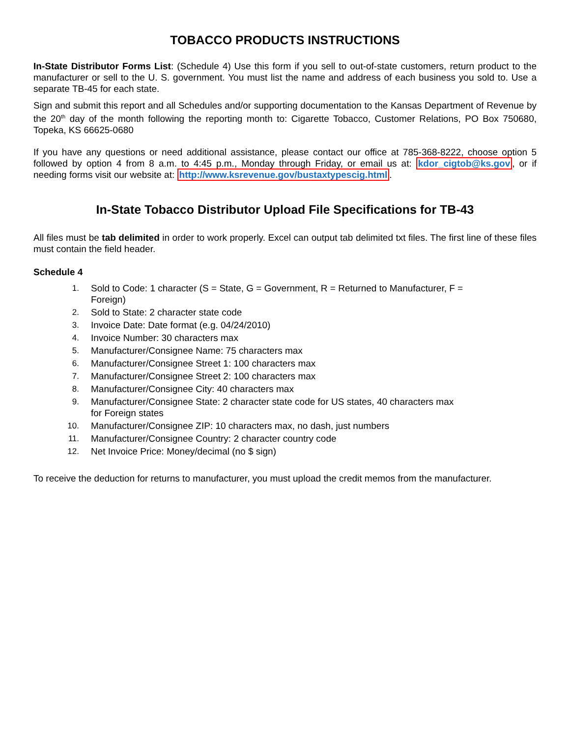TOBACCO PRODUCTS INSTRUCTIONS
In-State Distributor Forms List: (Schedule 4) Use this form if you sell to out-of-state customers, return product to the manufacturer or sell to the U. S. government. You must list the name and address of each business you sold to. Use a separate TB-45 for each state.
Sign and submit this report and all Schedules and/or supporting documentation to the Kansas Department of Revenue by the 20<sup>th</sup> day of the month following the reporting month to: Cigarette Tobacco, Customer Relations, PO Box 750680, Topeka, KS 66625-0680
If you have any questions or need additional assistance, please contact our office at 785-368-8222, choose option 5 followed by option 4 from 8 a.m. to 4:45 p.m., Monday through Friday, or email us at: kdor_cigtob@ks.gov, or if needing forms visit our website at: http://www.ksrevenue.gov/bustaxtypescig.html.
In-State Tobacco Distributor Upload File Specifications for TB-43
All files must be tab delimited in order to work properly. Excel can output tab delimited txt files. The first line of these files must contain the field header.
Schedule 4
1. Sold to Code: 1 character (S = State, G = Government, R = Returned to Manufacturer, F = Foreign)
2. Sold to State: 2 character state code
3. Invoice Date: Date format (e.g. 04/24/2010)
4. Invoice Number: 30 characters max
5. Manufacturer/Consignee Name: 75 characters max
6. Manufacturer/Consignee Street 1: 100 characters max
7. Manufacturer/Consignee Street 2: 100 characters max
8. Manufacturer/Consignee City: 40 characters max
9. Manufacturer/Consignee State: 2 character state code for US states, 40 characters max for Foreign states
10. Manufacturer/Consignee ZIP: 10 characters max, no dash, just numbers
11. Manufacturer/Consignee Country: 2 character country code
12. Net Invoice Price: Money/decimal (no $ sign)
To receive the deduction for returns to manufacturer, you must upload the credit memos from the manufacturer.